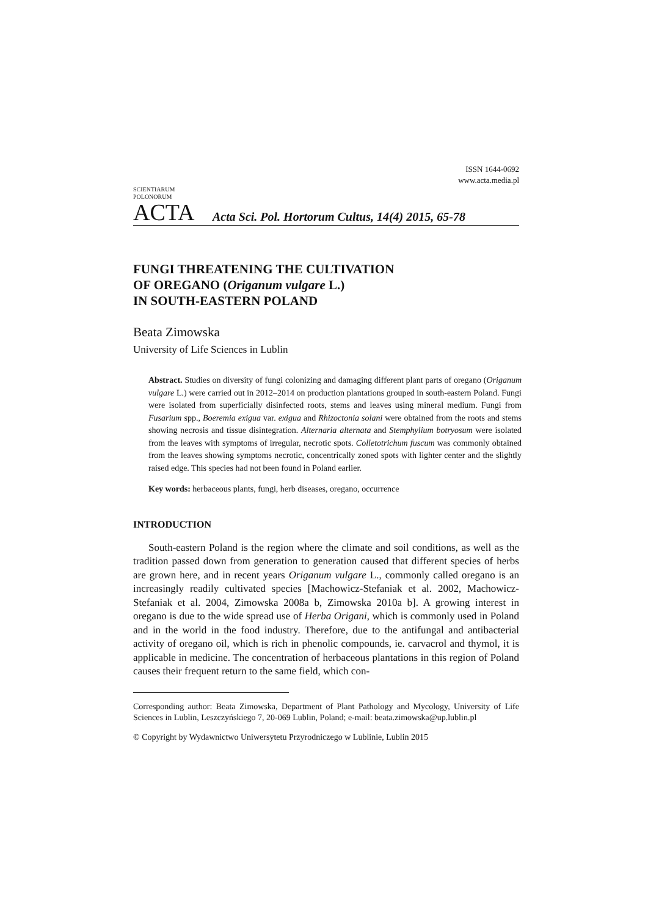ISSN 1644-0692
www.acta.media.pl
SCIENTIARUM POLONORUM
ACTA
Acta Sci. Pol. Hortorum Cultus, 14(4) 2015, 65-78
FUNGI THREATENING THE CULTIVATION
OF OREGANO (Origanum vulgare L.)
IN SOUTH-EASTERN POLAND
Beata Zimowska
University of Life Sciences in Lublin
Abstract. Studies on diversity of fungi colonizing and damaging different plant parts of oregano (Origanum vulgare L.) were carried out in 2012–2014 on production plantations grouped in south-eastern Poland. Fungi were isolated from superficially disinfected roots, stems and leaves using mineral medium. Fungi from Fusarium spp., Boeremia exigua var. exigua and Rhizoctonia solani were obtained from the roots and stems showing necrosis and tissue disintegration. Alternaria alternata and Stemphylium botryosum were isolated from the leaves with symptoms of irregular, necrotic spots. Colletotrichum fuscum was commonly obtained from the leaves showing symptoms necrotic, concentrically zoned spots with lighter center and the slightly raised edge. This species had not been found in Poland earlier.
Key words: herbaceous plants, fungi, herb diseases, oregano, occurrence
INTRODUCTION
South-eastern Poland is the region where the climate and soil conditions, as well as the tradition passed down from generation to generation caused that different species of herbs are grown here, and in recent years Origanum vulgare L., commonly called oregano is an increasingly readily cultivated species [Machowicz-Stefaniak et al. 2002, Machowicz-Stefaniak et al. 2004, Zimowska 2008a b, Zimowska 2010a b]. A growing interest in oregano is due to the wide spread use of Herba Origani, which is commonly used in Poland and in the world in the food industry. Therefore, due to the antifungal and antibacterial activity of oregano oil, which is rich in phenolic compounds, ie. carvacrol and thymol, it is applicable in medicine. The concentration of herbaceous plantations in this region of Poland causes their frequent return to the same field, which con-
Corresponding author: Beata Zimowska, Department of Plant Pathology and Mycology, University of Life Sciences in Lublin, Leszczyńskiego 7, 20-069 Lublin, Poland; e-mail: beata.zimowska@up.lublin.pl
© Copyright by Wydawnictwo Uniwersytetu Przyrodniczego w Lublinie, Lublin 2015